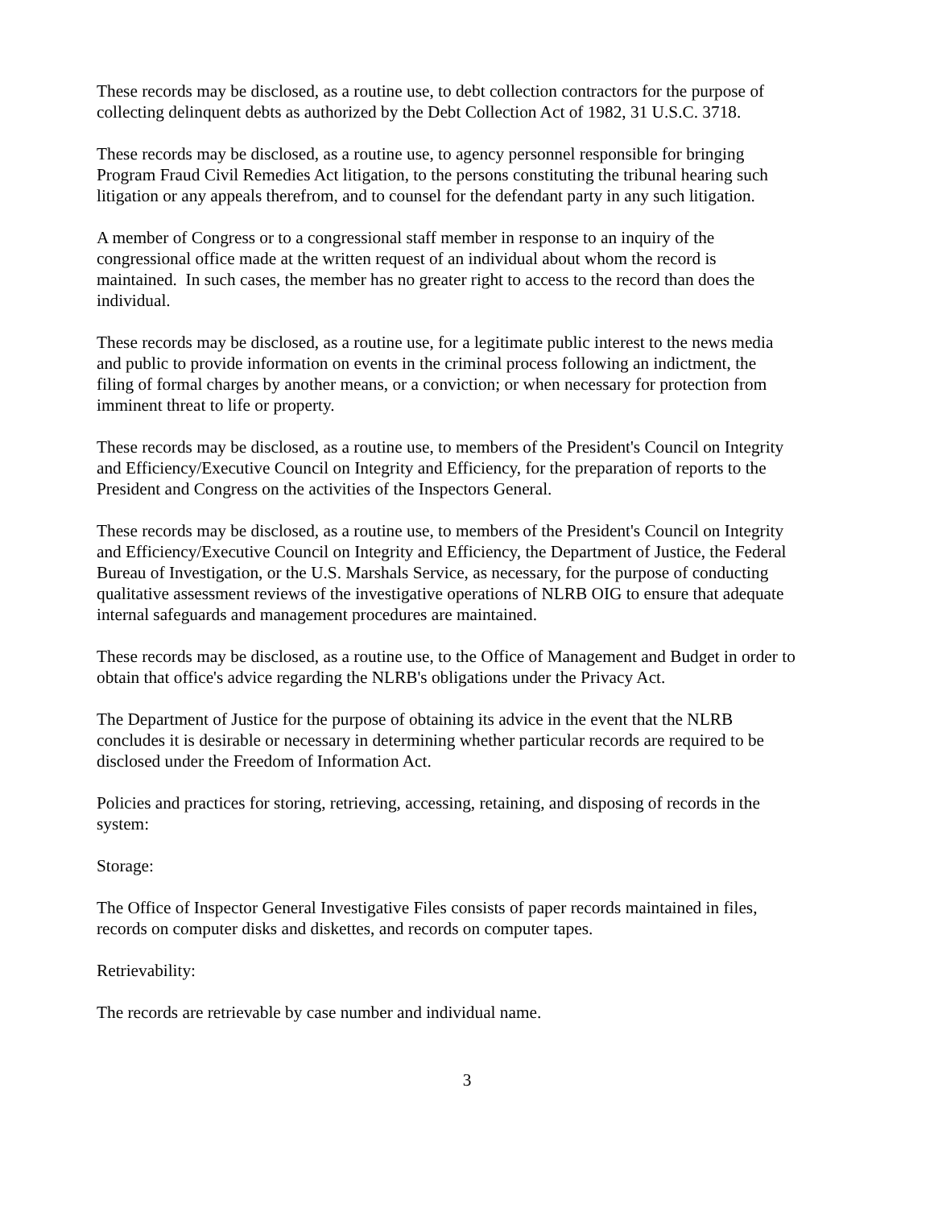These records may be disclosed, as a routine use, to debt collection contractors for the purpose of collecting delinquent debts as authorized by the Debt Collection Act of 1982, 31 U.S.C. 3718.
These records may be disclosed, as a routine use, to agency personnel responsible for bringing Program Fraud Civil Remedies Act litigation, to the persons constituting the tribunal hearing such litigation or any appeals therefrom, and to counsel for the defendant party in any such litigation.
A member of Congress or to a congressional staff member in response to an inquiry of the congressional office made at the written request of an individual about whom the record is maintained. In such cases, the member has no greater right to access to the record than does the individual.
These records may be disclosed, as a routine use, for a legitimate public interest to the news media and public to provide information on events in the criminal process following an indictment, the filing of formal charges by another means, or a conviction; or when necessary for protection from imminent threat to life or property.
These records may be disclosed, as a routine use, to members of the President's Council on Integrity and Efficiency/Executive Council on Integrity and Efficiency, for the preparation of reports to the President and Congress on the activities of the Inspectors General.
These records may be disclosed, as a routine use, to members of the President's Council on Integrity and Efficiency/Executive Council on Integrity and Efficiency, the Department of Justice, the Federal Bureau of Investigation, or the U.S. Marshals Service, as necessary, for the purpose of conducting qualitative assessment reviews of the investigative operations of NLRB OIG to ensure that adequate internal safeguards and management procedures are maintained.
These records may be disclosed, as a routine use, to the Office of Management and Budget in order to obtain that office's advice regarding the NLRB's obligations under the Privacy Act.
The Department of Justice for the purpose of obtaining its advice in the event that the NLRB concludes it is desirable or necessary in determining whether particular records are required to be disclosed under the Freedom of Information Act.
Policies and practices for storing, retrieving, accessing, retaining, and disposing of records in the system:
Storage:
The Office of Inspector General Investigative Files consists of paper records maintained in files, records on computer disks and diskettes, and records on computer tapes.
Retrievability:
The records are retrievable by case number and individual name.
3